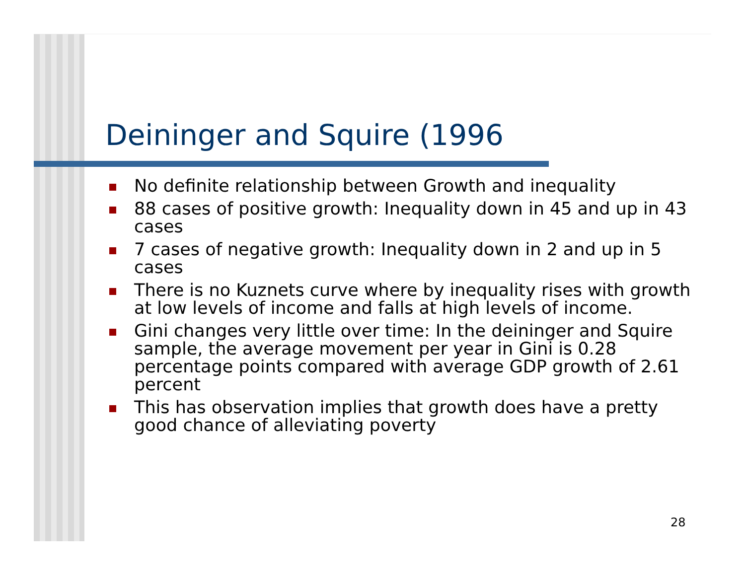Deininger and Squire (1996
No definite relationship between Growth and inequality
88 cases of positive growth: Inequality down in 45 and up in 43 cases
7 cases of negative growth: Inequality down in 2 and up in 5 cases
There is no Kuznets curve where by inequality rises with growth at low levels of income and falls at high levels of income.
Gini changes very little over time: In the deininger and Squire sample, the average movement per year in Gini is 0.28 percentage points compared with average GDP growth of 2.61 percent
This has observation implies that growth does have a pretty good chance of alleviating poverty
28